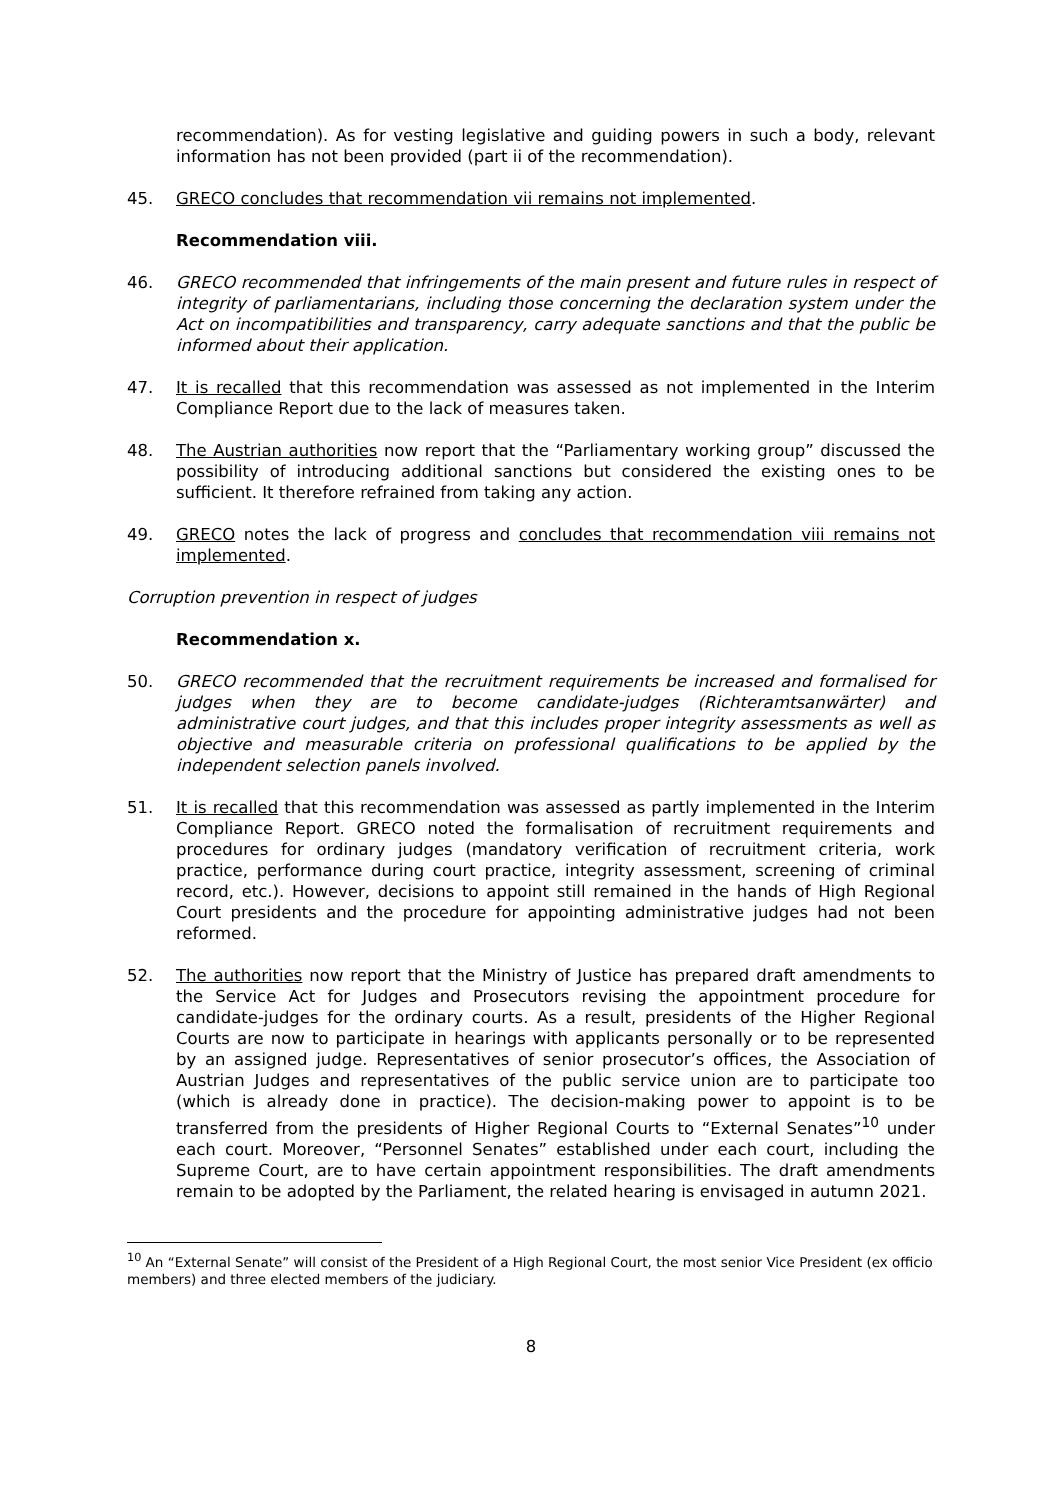recommendation). As for vesting legislative and guiding powers in such a body, relevant information has not been provided (part ii of the recommendation).
45. GRECO concludes that recommendation vii remains not implemented.
Recommendation viii.
46. GRECO recommended that infringements of the main present and future rules in respect of integrity of parliamentarians, including those concerning the declaration system under the Act on incompatibilities and transparency, carry adequate sanctions and that the public be informed about their application.
47. It is recalled that this recommendation was assessed as not implemented in the Interim Compliance Report due to the lack of measures taken.
48. The Austrian authorities now report that the “Parliamentary working group” discussed the possibility of introducing additional sanctions but considered the existing ones to be sufficient. It therefore refrained from taking any action.
49. GRECO notes the lack of progress and concludes that recommendation viii remains not implemented.
Corruption prevention in respect of judges
Recommendation x.
50. GRECO recommended that the recruitment requirements be increased and formalised for judges when they are to become candidate-judges (Richteramtsanwärter) and administrative court judges, and that this includes proper integrity assessments as well as objective and measurable criteria on professional qualifications to be applied by the independent selection panels involved.
51. It is recalled that this recommendation was assessed as partly implemented in the Interim Compliance Report. GRECO noted the formalisation of recruitment requirements and procedures for ordinary judges (mandatory verification of recruitment criteria, work practice, performance during court practice, integrity assessment, screening of criminal record, etc.). However, decisions to appoint still remained in the hands of High Regional Court presidents and the procedure for appointing administrative judges had not been reformed.
52. The authorities now report that the Ministry of Justice has prepared draft amendments to the Service Act for Judges and Prosecutors revising the appointment procedure for candidate-judges for the ordinary courts. As a result, presidents of the Higher Regional Courts are now to participate in hearings with applicants personally or to be represented by an assigned judge. Representatives of senior prosecutor’s offices, the Association of Austrian Judges and representatives of the public service union are to participate too (which is already done in practice). The decision-making power to appoint is to be transferred from the presidents of Higher Regional Courts to “External Senates”<sup>10</sup> under each court. Moreover, “Personnel Senates” established under each court, including the Supreme Court, are to have certain appointment responsibilities. The draft amendments remain to be adopted by the Parliament, the related hearing is envisaged in autumn 2021.
<sup>10</sup> An “External Senate” will consist of the President of a High Regional Court, the most senior Vice President (ex officio members) and three elected members of the judiciary.
8